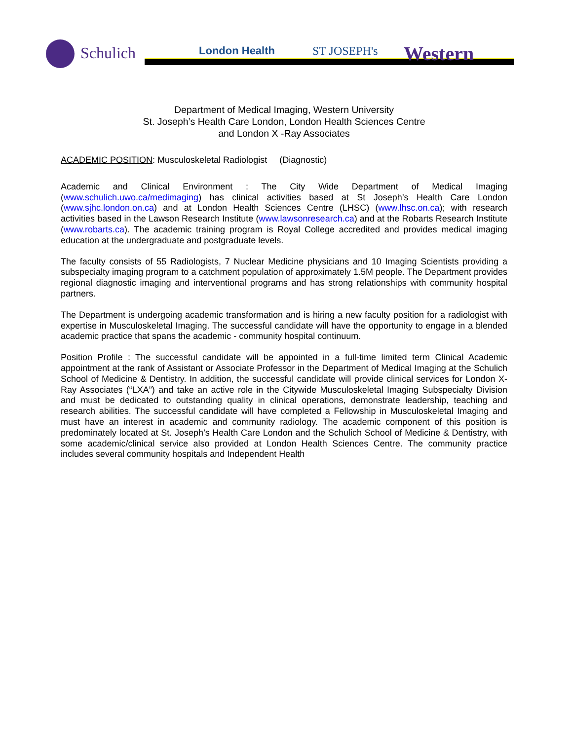Schulich London Health ST JOSEPH's Western
Department of Medical Imaging, Western University
St. Joseph’s Health Care London, London Health Sciences Centre
and London X -Ray Associates
ACADEMIC POSITION: Musculoskeletal Radiologist (Diagnostic)
Academic and Clinical Environment : The City Wide Department of Medical Imaging (www.schulich.uwo.ca/medimaging) has clinical activities based at St Joseph’s Health Care London (www.sjhc.london.on.ca) and at London Health Sciences Centre (LHSC) (www.lhsc.on.ca); with research activities based in the Lawson Research Institute (www.lawsonresearch.ca) and at the Robarts Research Institute (www.robarts.ca). The academic training program is Royal College accredited and provides medical imaging education at the undergraduate and postgraduate levels.
The faculty consists of 55 Radiologists, 7 Nuclear Medicine physicians and 10 Imaging Scientists providing a subspecialty imaging program to a catchment population of approximately 1.5M people. The Department provides regional diagnostic imaging and interventional programs and has strong relationships with community hospital partners.
The Department is undergoing academic transformation and is hiring a new faculty position for a radiologist with expertise in Musculoskeletal Imaging. The successful candidate will have the opportunity to engage in a blended academic practice that spans the academic - community hospital continuum.
Position Profile : The successful candidate will be appointed in a full-time limited term Clinical Academic appointment at the rank of Assistant or Associate Professor in the Department of Medical Imaging at the Schulich School of Medicine & Dentistry. In addition, the successful candidate will provide clinical services for London X- Ray Associates (“LXA”) and take an active role in the Citywide Musculoskeletal Imaging Subspecialty Division and must be dedicated to outstanding quality in clinical operations, demonstrate leadership, teaching and research abilities. The successful candidate will have completed a Fellowship in Musculoskeletal Imaging and must have an interest in academic and community radiology. The academic component of this position is predominately located at St. Joseph’s Health Care London and the Schulich School of Medicine & Dentistry, with some academic/clinical service also provided at London Health Sciences Centre. The community practice includes several community hospitals and Independent Health